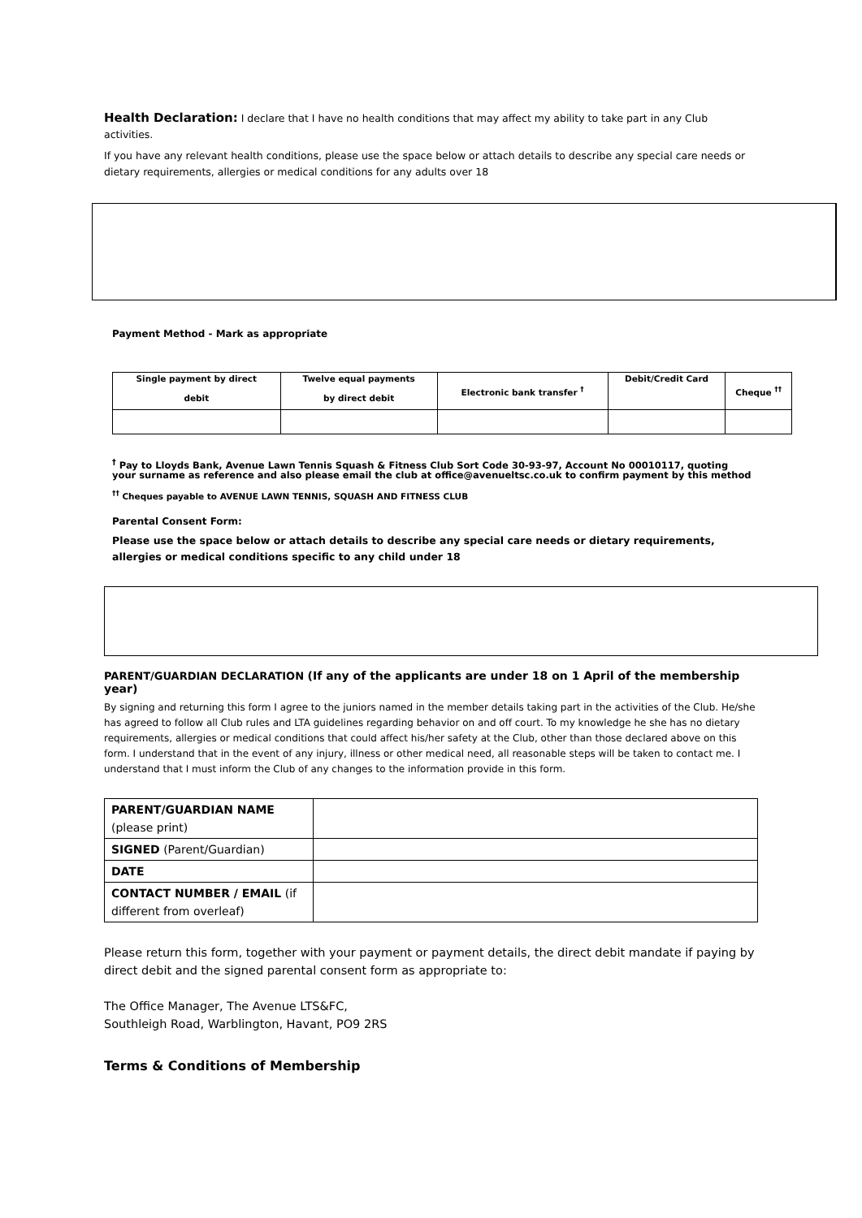Health Declaration: I declare that I have no health conditions that may affect my ability to take part in any Club activities.
If you have any relevant health conditions, please use the space below or attach details to describe any special care needs or dietary requirements, allergies or medical conditions for any adults over 18
Payment Method - Mark as appropriate
| Single payment by direct debit | Twelve equal payments by direct debit | Electronic bank transfer <sup>†</sup> | Debit/Credit Card | Cheque <sup>††</sup> |
<sup>†</sup> Pay to Lloyds Bank, Avenue Lawn Tennis Squash & Fitness Club Sort Code 30-93-97, Account No 00010117, quoting your surname as reference and also please email the club at office@avenueltsc.co.uk to confirm payment by this method
<sup>††</sup> Cheques payable to AVENUE LAWN TENNIS, SQUASH AND FITNESS CLUB
Parental Consent Form:
Please use the space below or attach details to describe any special care needs or dietary requirements, allergies or medical conditions specific to any child under 18
PARENT/GUARDIAN DECLARATION (If any of the applicants are under 18 on 1 April of the membership year)
By signing and returning this form I agree to the juniors named in the member details taking part in the activities of the Club. He/she has agreed to follow all Club rules and LTA guidelines regarding behavior on and off court. To my knowledge he she has no dietary requirements, allergies or medical conditions that could affect his/her safety at the Club, other than those declared above on this form. I understand that in the event of any injury, illness or other medical need, all reasonable steps will be taken to contact me. I understand that I must inform the Club of any changes to the information provide in this form.
| PARENT/GUARDIAN NAME (please print) | |
| SIGNED (Parent/Guardian) | |
| DATE | |
| CONTACT NUMBER / EMAIL (if different from overleaf) | |
Please return this form, together with your payment or payment details, the direct debit mandate if paying by direct debit and the signed parental consent form as appropriate to:
The Office Manager, The Avenue LTS&FC,
Southleigh Road, Warblington, Havant, PO9 2RS
Terms & Conditions of Membership